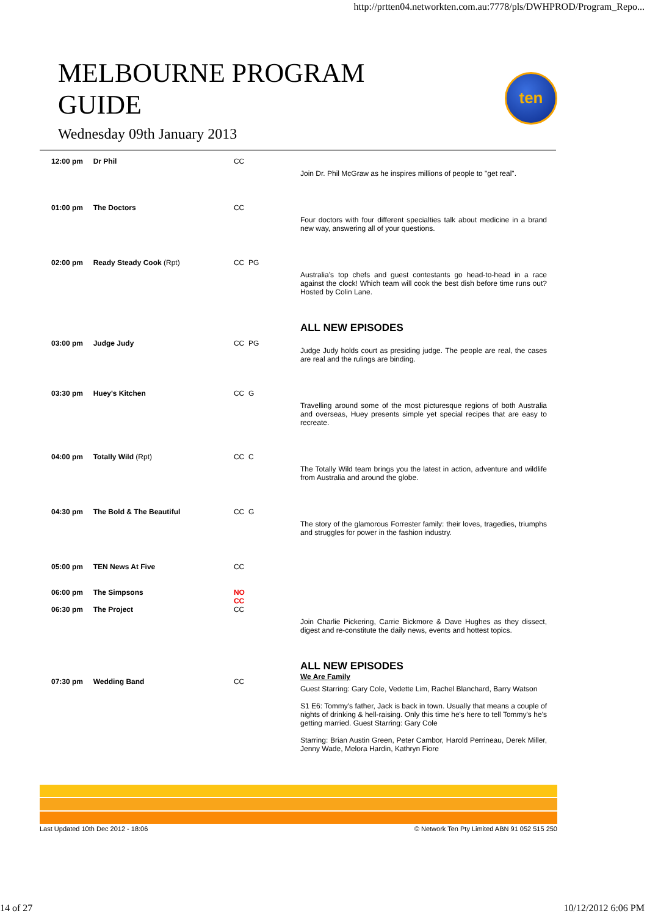http://prtten04.networkten.com.au:7778/pls/DWHPROD/Program_Repo...
MELBOURNE PROGRAM
GUIDE
Wednesday 09th January 2013
ten
| 12:00 pm | Dr Phil | CC | Join Dr. Phil McGraw as he inspires millions of people to "get real". |
| 01:00 pm | The Doctors | CC | Four doctors with four different specialties talk about medicine in a brand new way, answering all of your questions. |
| 02:00 pm | Ready Steady Cook (Rpt) | CC PG | Australia’s top chefs and guest contestants go head-to-head in a race against the clock! Which team will cook the best dish before time runs out? Hosted by Colin Lane. |
| 03:00 pm | Judge Judy | CC PG | ALL NEW EPISODES Judge Judy holds court as presiding judge. The people are real, the cases are real and the rulings are binding. |
| 03:30 pm | Huey's Kitchen | CC G | Travelling around some of the most picturesque regions of both Australia and overseas, Huey presents simple yet special recipes that are easy to recreate. |
| 04:00 pm | Totally Wild (Rpt) | CC C | The Totally Wild team brings you the latest in action, adventure and wildlife from Australia and around the globe. |
| 04:30 pm | The Bold & The Beautiful | CC G | The story of the glamorous Forrester family: their loves, tragedies, triumphs and struggles for power in the fashion industry. |
| 05:00 pm | TEN News At Five | CC | |
| 06:00 pm | The Simpsons | NO CC | |
| 06:30 pm | The Project | CC | Join Charlie Pickering, Carrie Bickmore & Dave Hughes as they dissect, digest and re-constitute the daily news, events and hottest topics. |
| 07:30 pm | Wedding Band | CC | ALL NEW EPISODES We Are Family Guest Starring: Gary Cole, Vedette Lim, Rachel Blanchard, Barry Watson S1 E6: Tommy's father, Jack is back in town. Usually that means a couple of nights of drinking & hell-raising. Only this time he's here to tell Tommy's he's getting married. Guest Starring: Gary Cole Starring: Brian Austin Green, Peter Cambor, Harold Perrineau, Derek Miller, Jenny Wade, Melora Hardin, Kathryn Fiore |
Last Updated 10th Dec 2012 - 18:06 © Network Ten Pty Limited ABN 91 052 515 250
14 of 27 10/12/2012 6:06 PM